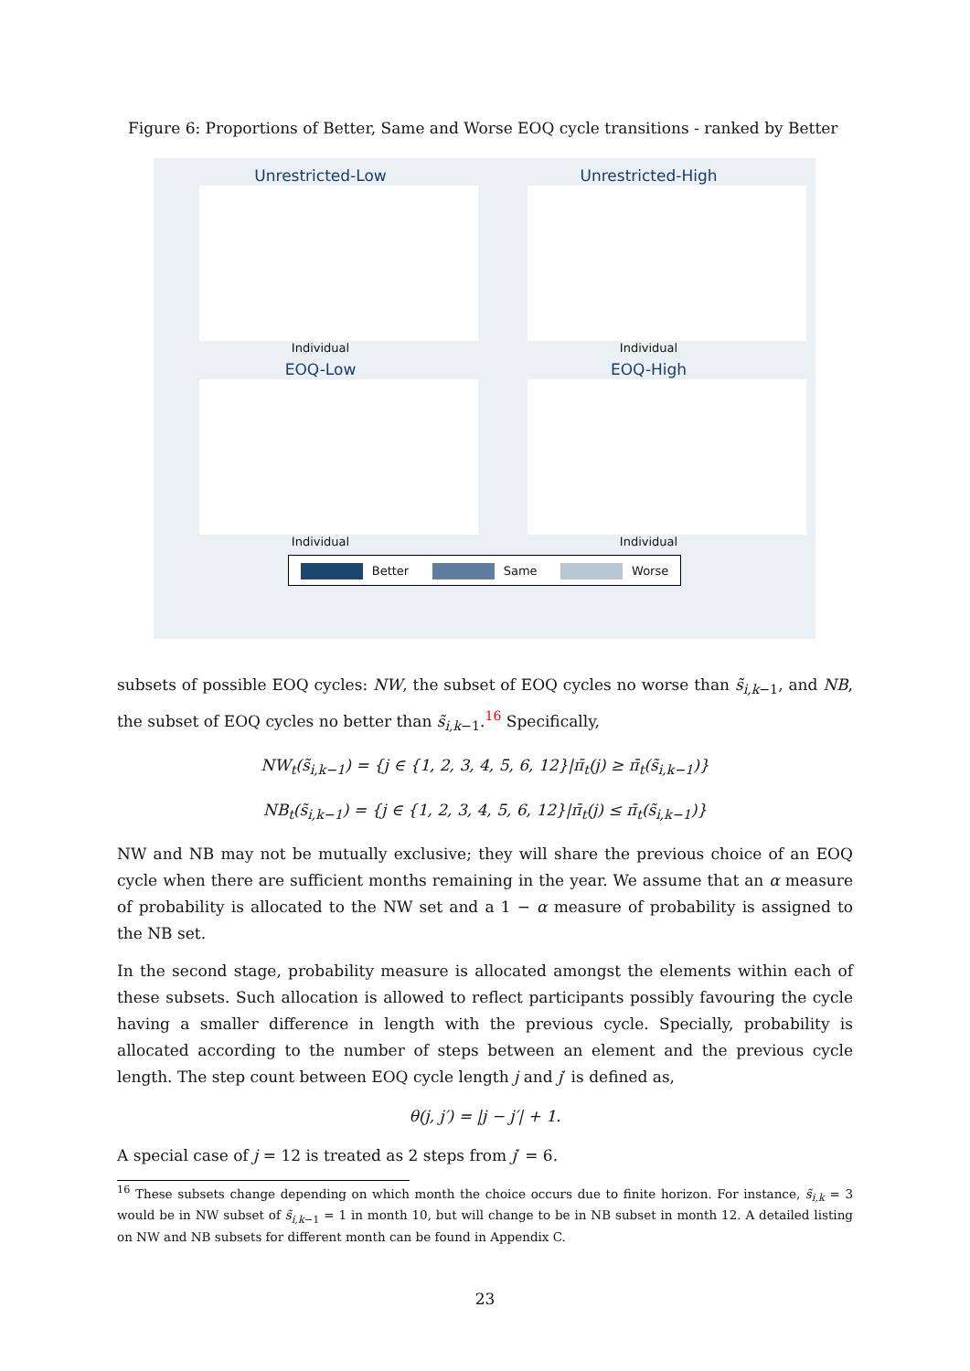Figure 6: Proportions of Better, Same and Worse EOQ cycle transitions - ranked by Better
Unrestricted-Low
Individual
Unrestricted-High
Individual
EOQ-Low
Individual
EOQ-High
Individual
Better Same Worse
subsets of possible EOQ cycles: NW, the subset of EOQ cycles no worse than s̃<sub>i,k−1</sub>, and NB, the subset of EOQ cycles no better than s̃<sub>i,k−1</sub>.<sup>16</sup> Specifically,
NW<sub>t</sub>(s̃<sub>i,k−1</sub>) = {j ∈ {1, 2, 3, 4, 5, 6, 12}|π̄<sub>t</sub>(j) ≥ π̄<sub>t</sub>(s̃<sub>i,k−1</sub>)}
NB<sub>t</sub>(s̃<sub>i,k−1</sub>) = {j ∈ {1, 2, 3, 4, 5, 6, 12}|π̄<sub>t</sub>(j) ≤ π̄<sub>t</sub>(s̃<sub>i,k−1</sub>)}
NW and NB may not be mutually exclusive; they will share the previous choice of an EOQ cycle when there are sufficient months remaining in the year. We assume that an α measure of probability is allocated to the NW set and a 1 − α measure of probability is assigned to the NB set.
In the second stage, probability measure is allocated amongst the elements within each of these subsets. Such allocation is allowed to reflect participants possibly favouring the cycle having a smaller difference in length with the previous cycle. Specially, probability is allocated according to the number of steps between an element and the previous cycle length. The step count between EOQ cycle length j and j′ is defined as,
θ(j, j′) = |j − j′| + 1.
A special case of j = 12 is treated as 2 steps from j′ = 6.
<sup>16</sup> These subsets change depending on which month the choice occurs due to finite horizon. For instance, s̃<sub>i,k</sub> = 3 would be in NW subset of s̃<sub>i,k−1</sub> = 1 in month 10, but will change to be in NB subset in month 12. A detailed listing on NW and NB subsets for different month can be found in Appendix C.
23